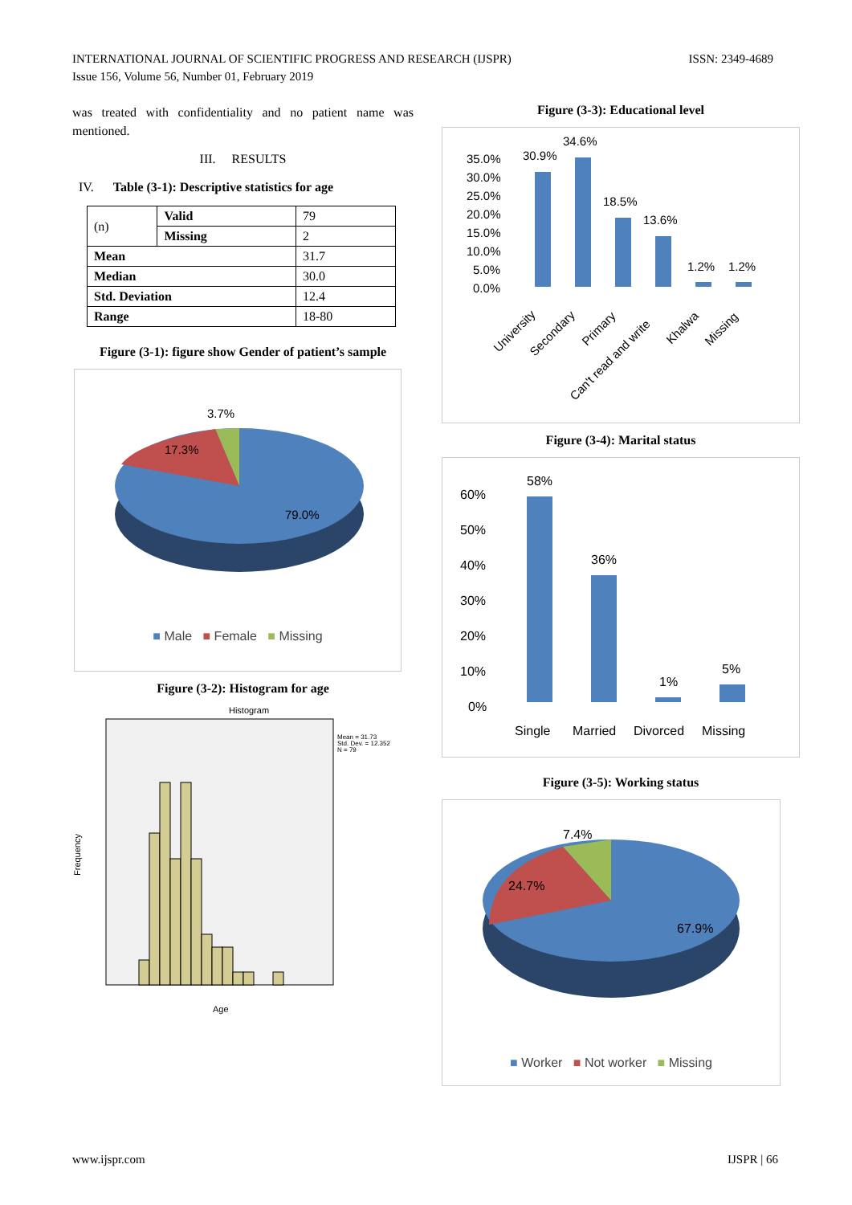INTERNATIONAL JOURNAL OF SCIENTIFIC PROGRESS AND RESEARCH (IJSPR)
Issue 156, Volume 56, Number 01, February 2019
ISSN: 2349-4689
was treated with confidentiality and no patient name was mentioned.
III. RESULTS
IV. Table (3-1): Descriptive statistics for age
| (n) | Valid | 79 |
| | Missing | 2 |
| Mean | | 31.7 |
| Median | | 30.0 |
| Std. Deviation | | 12.4 |
| Range | | 18-80 |
Figure (3-1): figure show Gender of patient’s sample
3.7%
17.3%
79.0%
■ Male ■ Female ■ Missing
Figure (3-2): Histogram for age
Histogram
Frequency
Age
Mean = 31.73
Std. Dev. = 12.352
N = 79
Figure (3-3): Educational level
35.0%
30.0%
25.0%
20.0%
15.0%
10.0%
5.0%
0.0%
30.9%
34.6%
18.5%
13.6%
1.2%
1.2%
University
Secondary
Primary
Can't read and write
Khalwa
Missing
Figure (3-4): Marital status
60%
50%
40%
30%
20%
10%
0%
58%
36%
1%
5%
Single
Married
Divorced
Missing
Figure (3-5): Working status
7.4%
24.7%
67.9%
■ Worker ■ Not worker ■ Missing
www.ijspr.com IJSPR | 66